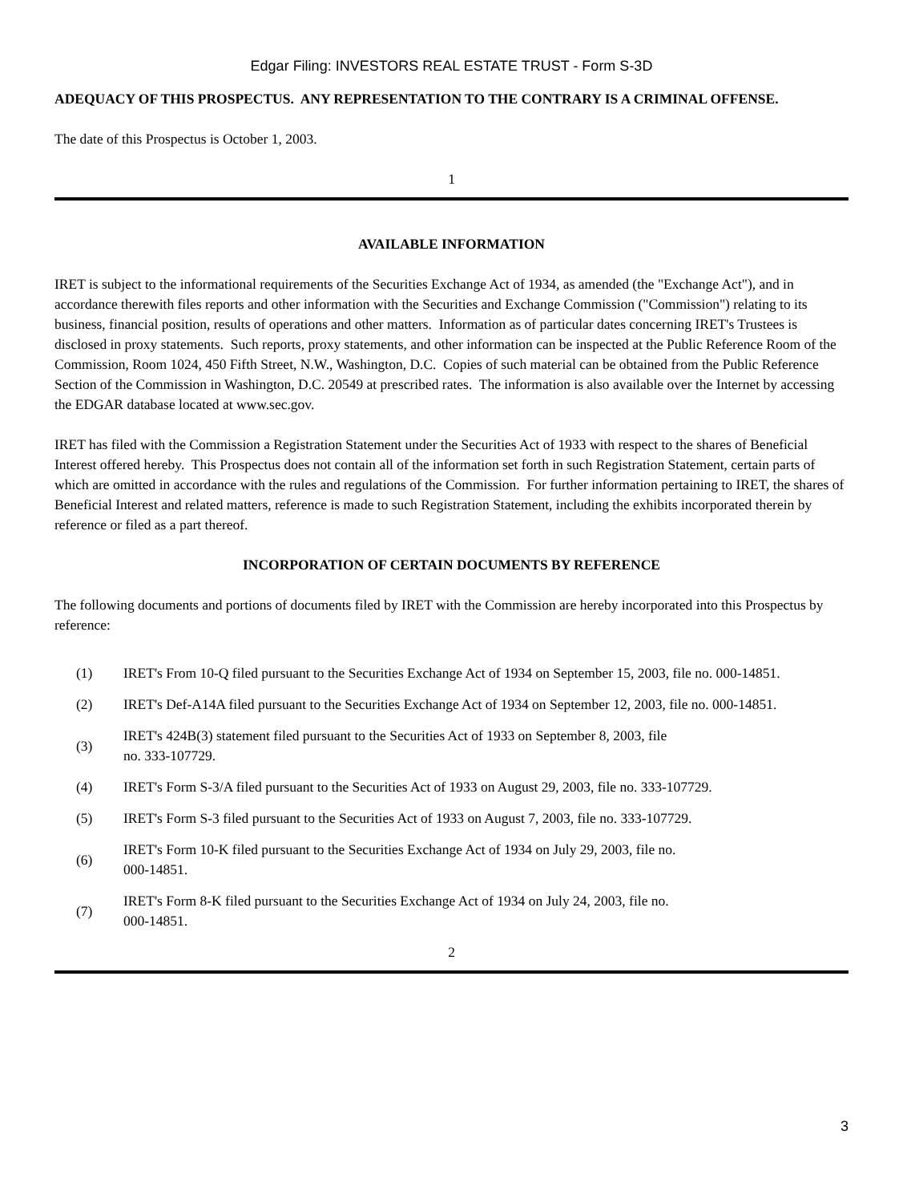Edgar Filing: INVESTORS REAL ESTATE TRUST - Form S-3D
ADEQUACY OF THIS PROSPECTUS. ANY REPRESENTATION TO THE CONTRARY IS A CRIMINAL OFFENSE.
The date of this Prospectus is October 1, 2003.
1
AVAILABLE INFORMATION
IRET is subject to the informational requirements of the Securities Exchange Act of 1934, as amended (the "Exchange Act"), and in accordance therewith files reports and other information with the Securities and Exchange Commission ("Commission") relating to its business, financial position, results of operations and other matters. Information as of particular dates concerning IRET's Trustees is disclosed in proxy statements. Such reports, proxy statements, and other information can be inspected at the Public Reference Room of the Commission, Room 1024, 450 Fifth Street, N.W., Washington, D.C. Copies of such material can be obtained from the Public Reference Section of the Commission in Washington, D.C. 20549 at prescribed rates. The information is also available over the Internet by accessing the EDGAR database located at www.sec.gov.
IRET has filed with the Commission a Registration Statement under the Securities Act of 1933 with respect to the shares of Beneficial Interest offered hereby. This Prospectus does not contain all of the information set forth in such Registration Statement, certain parts of which are omitted in accordance with the rules and regulations of the Commission. For further information pertaining to IRET, the shares of Beneficial Interest and related matters, reference is made to such Registration Statement, including the exhibits incorporated therein by reference or filed as a part thereof.
INCORPORATION OF CERTAIN DOCUMENTS BY REFERENCE
The following documents and portions of documents filed by IRET with the Commission are hereby incorporated into this Prospectus by reference:
(1) IRET's From 10-Q filed pursuant to the Securities Exchange Act of 1934 on September 15, 2003, file no. 000-14851.
(2) IRET's Def-A14A filed pursuant to the Securities Exchange Act of 1934 on September 12, 2003, file no. 000-14851.
(3) IRET's 424B(3) statement filed pursuant to the Securities Act of 1933 on September 8, 2003, file
no. 333-107729.
(4) IRET's Form S-3/A filed pursuant to the Securities Act of 1933 on August 29, 2003, file no. 333-107729.
(5) IRET's Form S-3 filed pursuant to the Securities Act of 1933 on August 7, 2003, file no. 333-107729.
(6) IRET's Form 10-K filed pursuant to the Securities Exchange Act of 1934 on July 29, 2003, file no.
000-14851.
(7) IRET's Form 8-K filed pursuant to the Securities Exchange Act of 1934 on July 24, 2003, file no.
000-14851.
2
3